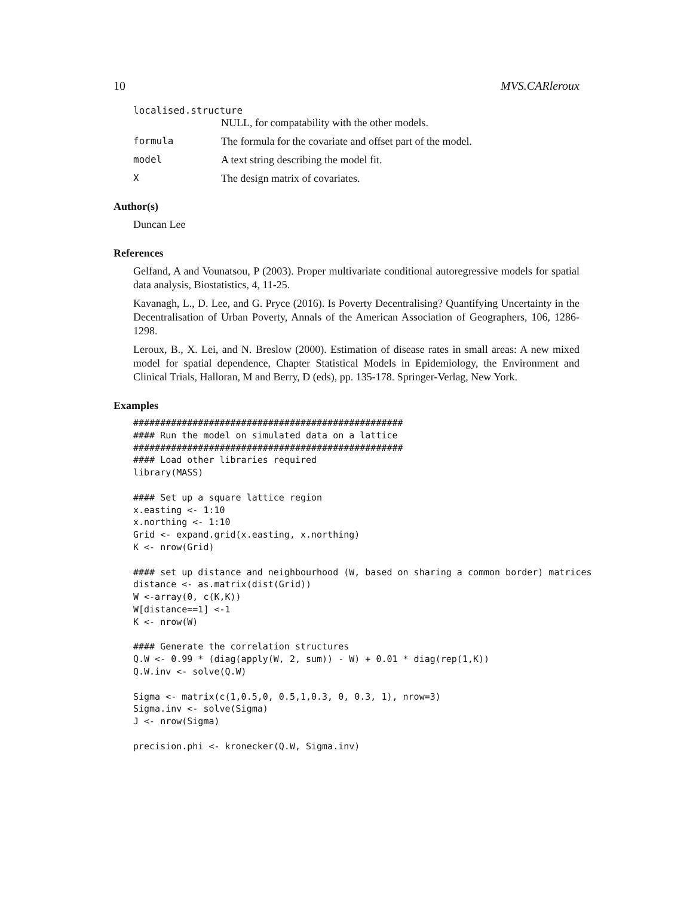10 MVS.CARleroux
localised.structure
NULL, for compatability with the other models.
formula The formula for the covariate and offset part of the model.
model A text string describing the model fit.
X The design matrix of covariates.
Author(s)
Duncan Lee
References
Gelfand, A and Vounatsou, P (2003). Proper multivariate conditional autoregressive models for spatial data analysis, Biostatistics, 4, 11-25.
Kavanagh, L., D. Lee, and G. Pryce (2016). Is Poverty Decentralising? Quantifying Uncertainty in the Decentralisation of Urban Poverty, Annals of the American Association of Geographers, 106, 1286-1298.
Leroux, B., X. Lei, and N. Breslow (2000). Estimation of disease rates in small areas: A new mixed model for spatial dependence, Chapter Statistical Models in Epidemiology, the Environment and Clinical Trials, Halloran, M and Berry, D (eds), pp. 135-178. Springer-Verlag, New York.
Examples
##################################################
#### Run the model on simulated data on a lattice
##################################################
#### Load other libraries required
library(MASS)

#### Set up a square lattice region
x.easting <- 1:10
x.northing <- 1:10
Grid <- expand.grid(x.easting, x.northing)
K <- nrow(Grid)

#### set up distance and neighbourhood (W, based on sharing a common border) matrices
distance <- as.matrix(dist(Grid))
W <-array(0, c(K,K))
W[distance==1] <-1
K <- nrow(W)

#### Generate the correlation structures
Q.W <- 0.99 * (diag(apply(W, 2, sum)) - W) + 0.01 * diag(rep(1,K))
Q.W.inv <- solve(Q.W)

Sigma <- matrix(c(1,0.5,0, 0.5,1,0.3, 0, 0.3, 1), nrow=3)
Sigma.inv <- solve(Sigma)
J <- nrow(Sigma)

precision.phi <- kronecker(Q.W, Sigma.inv)